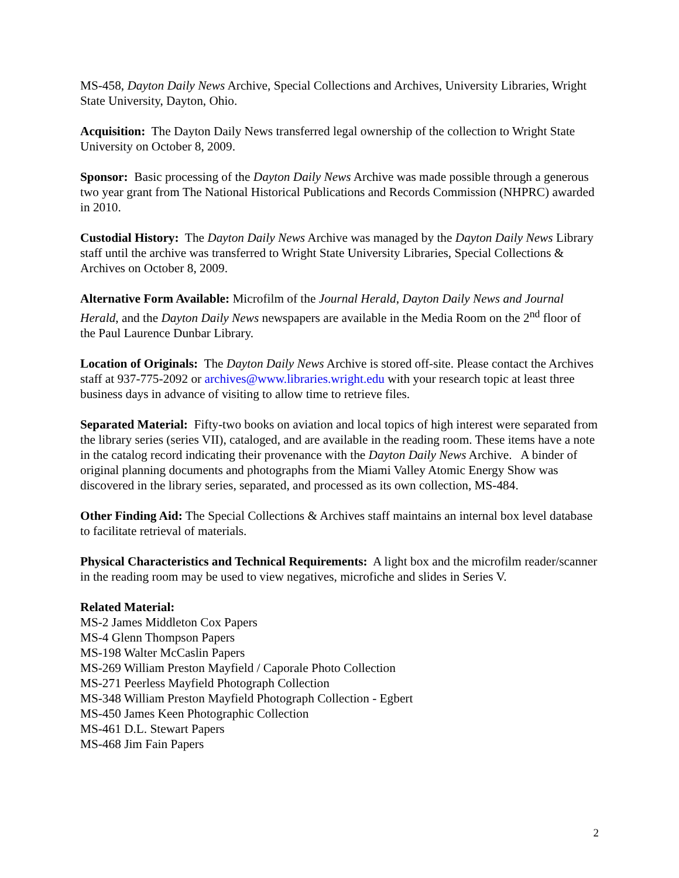MS-458, Dayton Daily News Archive, Special Collections and Archives, University Libraries, Wright State University, Dayton, Ohio.
Acquisition: The Dayton Daily News transferred legal ownership of the collection to Wright State University on October 8, 2009.
Sponsor: Basic processing of the Dayton Daily News Archive was made possible through a generous two year grant from The National Historical Publications and Records Commission (NHPRC) awarded in 2010.
Custodial History: The Dayton Daily News Archive was managed by the Dayton Daily News Library staff until the archive was transferred to Wright State University Libraries, Special Collections & Archives on October 8, 2009.
Alternative Form Available: Microfilm of the Journal Herald, Dayton Daily News and Journal Herald, and the Dayton Daily News newspapers are available in the Media Room on the 2<sup>nd</sup> floor of the Paul Laurence Dunbar Library.
Location of Originals: The Dayton Daily News Archive is stored off-site. Please contact the Archives staff at 937-775-2092 or archives@www.libraries.wright.edu with your research topic at least three business days in advance of visiting to allow time to retrieve files.
Separated Material: Fifty-two books on aviation and local topics of high interest were separated from the library series (series VII), cataloged, and are available in the reading room. These items have a note in the catalog record indicating their provenance with the Dayton Daily News Archive. A binder of original planning documents and photographs from the Miami Valley Atomic Energy Show was discovered in the library series, separated, and processed as its own collection, MS-484.
Other Finding Aid: The Special Collections & Archives staff maintains an internal box level database to facilitate retrieval of materials.
Physical Characteristics and Technical Requirements: A light box and the microfilm reader/scanner in the reading room may be used to view negatives, microfiche and slides in Series V.
Related Material:
MS-2 James Middleton Cox Papers
MS-4 Glenn Thompson Papers
MS-198 Walter McCaslin Papers
MS-269 William Preston Mayfield / Caporale Photo Collection
MS-271 Peerless Mayfield Photograph Collection
MS-348 William Preston Mayfield Photograph Collection - Egbert
MS-450 James Keen Photographic Collection
MS-461 D.L. Stewart Papers
MS-468 Jim Fain Papers
2